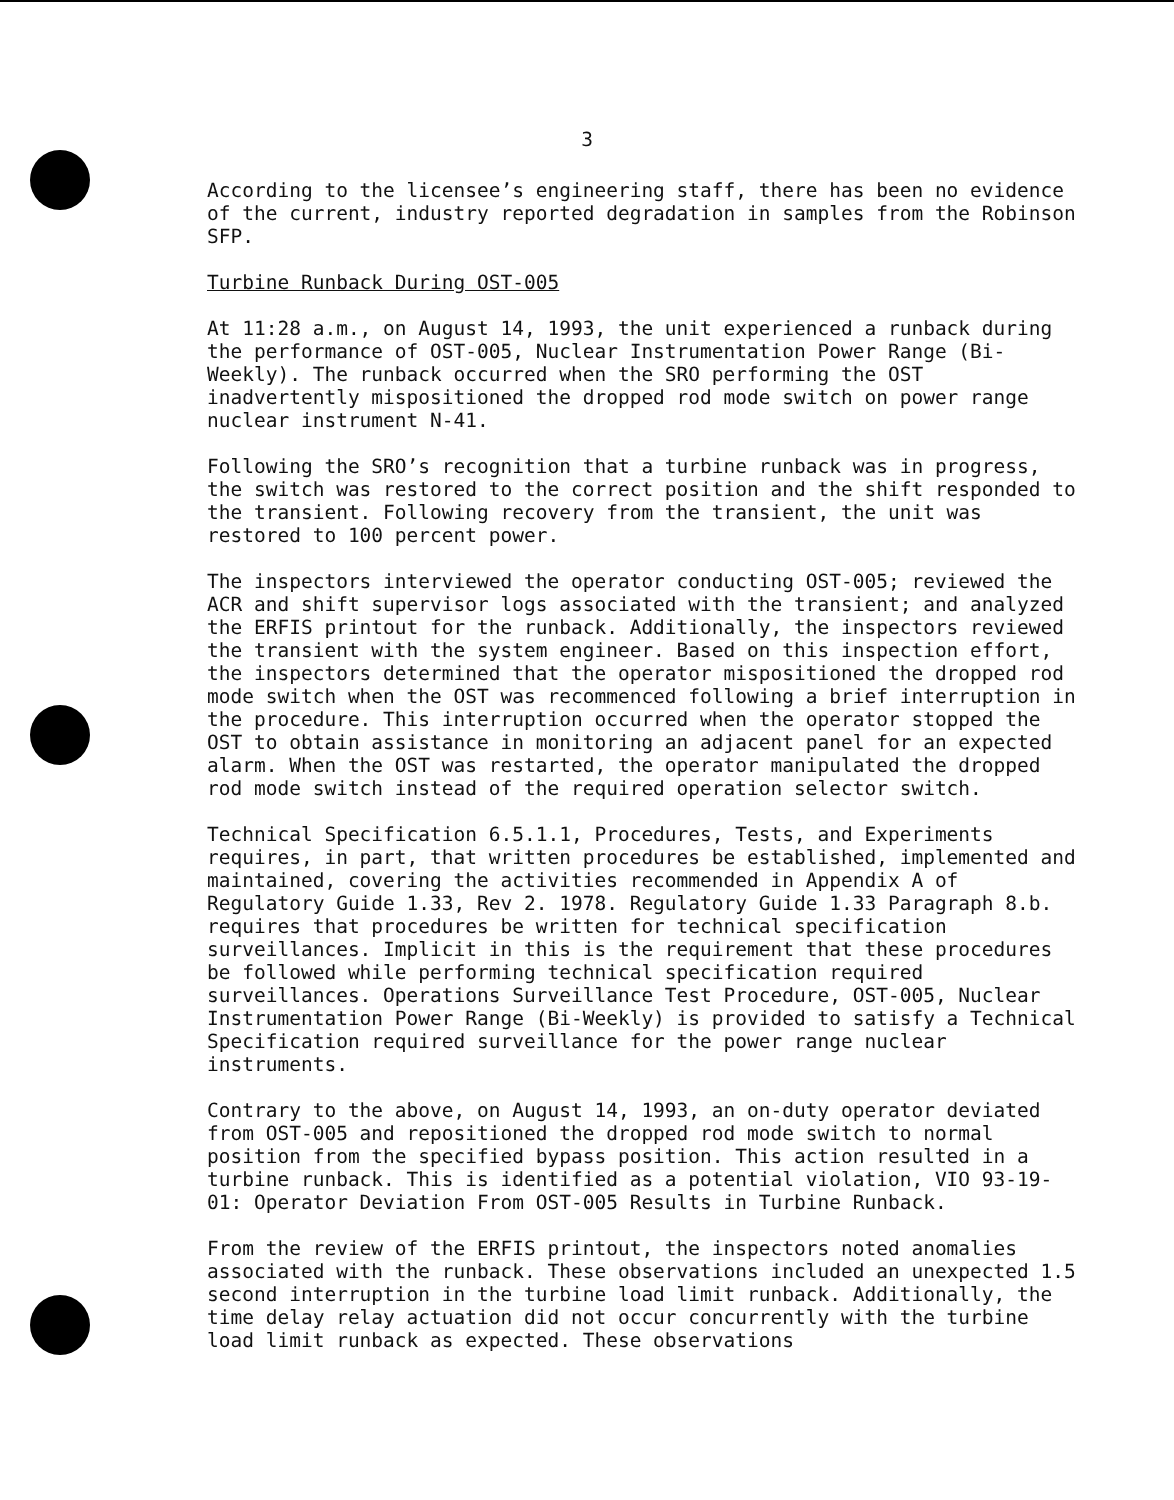3
According to the licensee’s engineering staff, there has been no evidence of the current, industry reported degradation in samples from the Robinson SFP.
Turbine Runback During OST-005
At 11:28 a.m., on August 14, 1993, the unit experienced a runback during the performance of OST-005, Nuclear Instrumentation Power Range (Bi-Weekly). The runback occurred when the SRO performing the OST inadvertently mispositioned the dropped rod mode switch on power range nuclear instrument N-41.
Following the SRO’s recognition that a turbine runback was in progress, the switch was restored to the correct position and the shift responded to the transient. Following recovery from the transient, the unit was restored to 100 percent power.
The inspectors interviewed the operator conducting OST-005; reviewed the ACR and shift supervisor logs associated with the transient; and analyzed the ERFIS printout for the runback. Additionally, the inspectors reviewed the transient with the system engineer. Based on this inspection effort, the inspectors determined that the operator mispositioned the dropped rod mode switch when the OST was recommenced following a brief interruption in the procedure. This interruption occurred when the operator stopped the OST to obtain assistance in monitoring an adjacent panel for an expected alarm. When the OST was restarted, the operator manipulated the dropped rod mode switch instead of the required operation selector switch.
Technical Specification 6.5.1.1, Procedures, Tests, and Experiments requires, in part, that written procedures be established, implemented and maintained, covering the activities recommended in Appendix A of Regulatory Guide 1.33, Rev 2. 1978. Regulatory Guide 1.33 Paragraph 8.b. requires that procedures be written for technical specification surveillances. Implicit in this is the requirement that these procedures be followed while performing technical specification required surveillances. Operations Surveillance Test Procedure, OST-005, Nuclear Instrumentation Power Range (Bi-Weekly) is provided to satisfy a Technical Specification required surveillance for the power range nuclear instruments.
Contrary to the above, on August 14, 1993, an on-duty operator deviated from OST-005 and repositioned the dropped rod mode switch to normal position from the specified bypass position. This action resulted in a turbine runback. This is identified as a potential violation, VIO 93-19-01: Operator Deviation From OST-005 Results in Turbine Runback.
From the review of the ERFIS printout, the inspectors noted anomalies associated with the runback. These observations included an unexpected 1.5 second interruption in the turbine load limit runback. Additionally, the time delay relay actuation did not occur concurrently with the turbine load limit runback as expected. These observations